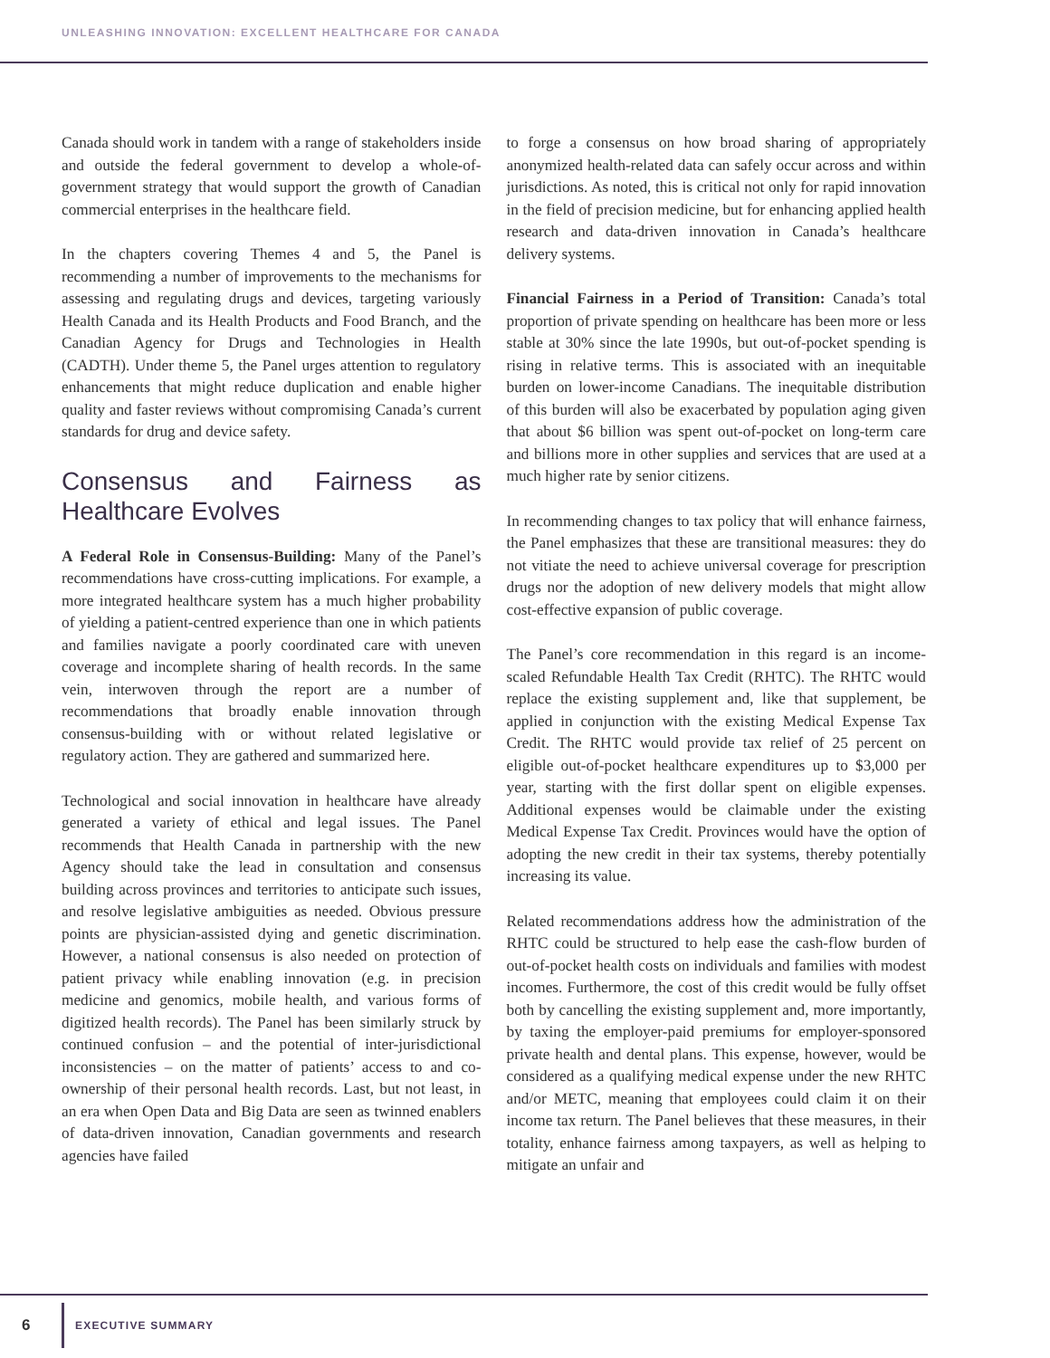UNLEASHING INNOVATION: EXCELLENT HEALTHCARE FOR CANADA
Canada should work in tandem with a range of stakeholders inside and outside the federal government to develop a whole-of-government strategy that would support the growth of Canadian commercial enterprises in the healthcare field.
In the chapters covering Themes 4 and 5, the Panel is recommending a number of improvements to the mechanisms for assessing and regulating drugs and devices, targeting variously Health Canada and its Health Products and Food Branch, and the Canadian Agency for Drugs and Technologies in Health (CADTH). Under theme 5, the Panel urges attention to regulatory enhancements that might reduce duplication and enable higher quality and faster reviews without compromising Canada’s current standards for drug and device safety.
Consensus and Fairness as Healthcare Evolves
A Federal Role in Consensus-Building: Many of the Panel’s recommendations have cross-cutting implications. For example, a more integrated healthcare system has a much higher probability of yielding a patient-centred experience than one in which patients and families navigate a poorly coordinated care with uneven coverage and incomplete sharing of health records. In the same vein, interwoven through the report are a number of recommendations that broadly enable innovation through consensus-building with or without related legislative or regulatory action. They are gathered and summarized here.
Technological and social innovation in healthcare have already generated a variety of ethical and legal issues. The Panel recommends that Health Canada in partnership with the new Agency should take the lead in consultation and consensus building across provinces and territories to anticipate such issues, and resolve legislative ambiguities as needed. Obvious pressure points are physician-assisted dying and genetic discrimination. However, a national consensus is also needed on protection of patient privacy while enabling innovation (e.g. in precision medicine and genomics, mobile health, and various forms of digitized health records). The Panel has been similarly struck by continued confusion – and the potential of inter-jurisdictional inconsistencies – on the matter of patients’ access to and co-ownership of their personal health records. Last, but not least, in an era when Open Data and Big Data are seen as twinned enablers of data-driven innovation, Canadian governments and research agencies have failed
to forge a consensus on how broad sharing of appropriately anonymized health-related data can safely occur across and within jurisdictions. As noted, this is critical not only for rapid innovation in the field of precision medicine, but for enhancing applied health research and data-driven innovation in Canada’s healthcare delivery systems.
Financial Fairness in a Period of Transition: Canada’s total proportion of private spending on healthcare has been more or less stable at 30% since the late 1990s, but out-of-pocket spending is rising in relative terms. This is associated with an inequitable burden on lower-income Canadians. The inequitable distribution of this burden will also be exacerbated by population aging given that about $6 billion was spent out-of-pocket on long-term care and billions more in other supplies and services that are used at a much higher rate by senior citizens.
In recommending changes to tax policy that will enhance fairness, the Panel emphasizes that these are transitional measures: they do not vitiate the need to achieve universal coverage for prescription drugs nor the adoption of new delivery models that might allow cost-effective expansion of public coverage.
The Panel’s core recommendation in this regard is an income-scaled Refundable Health Tax Credit (RHTC). The RHTC would replace the existing supplement and, like that supplement, be applied in conjunction with the existing Medical Expense Tax Credit. The RHTC would provide tax relief of 25 percent on eligible out-of-pocket healthcare expenditures up to $3,000 per year, starting with the first dollar spent on eligible expenses. Additional expenses would be claimable under the existing Medical Expense Tax Credit. Provinces would have the option of adopting the new credit in their tax systems, thereby potentially increasing its value.
Related recommendations address how the administration of the RHTC could be structured to help ease the cash-flow burden of out-of-pocket health costs on individuals and families with modest incomes. Furthermore, the cost of this credit would be fully offset both by cancelling the existing supplement and, more importantly, by taxing the employer-paid premiums for employer-sponsored private health and dental plans. This expense, however, would be considered as a qualifying medical expense under the new RHTC and/or METC, meaning that employees could claim it on their income tax return. The Panel believes that these measures, in their totality, enhance fairness among taxpayers, as well as helping to mitigate an unfair and
6
EXECUTIVE SUMMARY